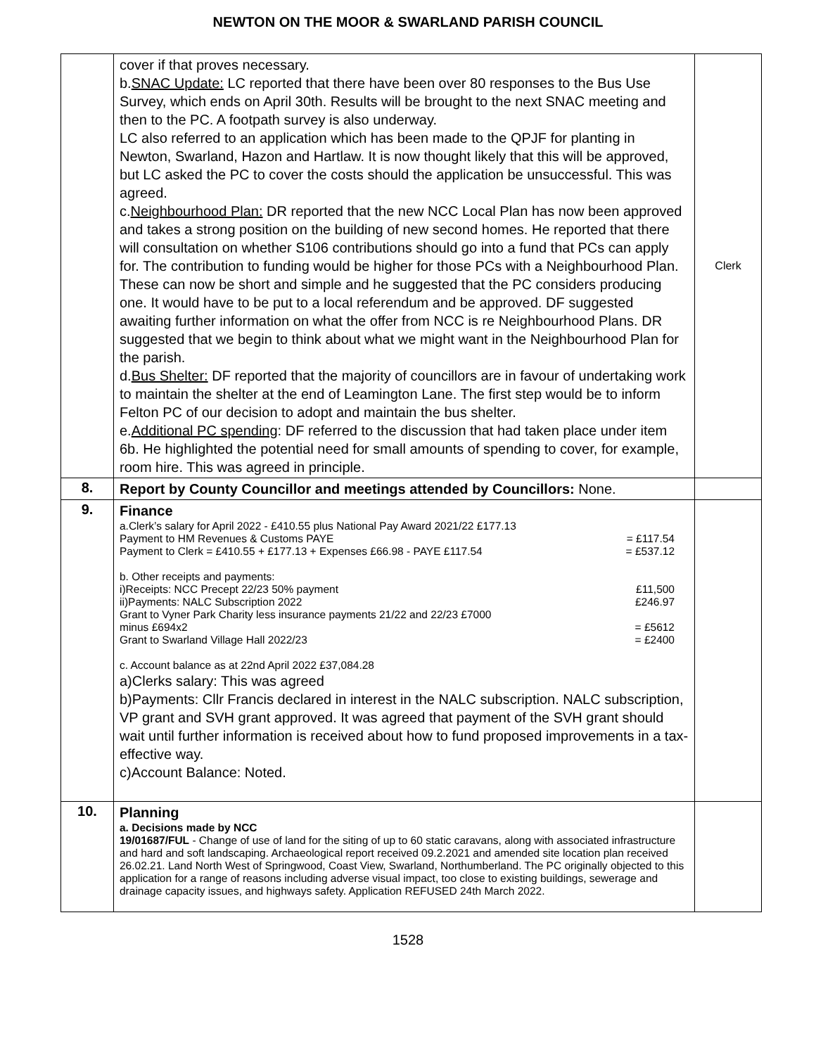NEWTON ON THE MOOR & SWARLAND PARISH COUNCIL
| | cover if that proves necessary. b. SNAC Update: LC reported that there have been over 80 responses to the Bus Use Survey, which ends on April 30th. Results will be brought to the next SNAC meeting and then to the PC. A footpath survey is also underway. LC also referred to an application which has been made to the QPJF for planting in Newton, Swarland, Hazon and Hartlaw. It is now thought likely that this will be approved, but LC asked the PC to cover the costs should the application be unsuccessful. This was agreed. c. Neighbourhood Plan: DR reported that the new NCC Local Plan has now been approved and takes a strong position on the building of new second homes. He reported that there will consultation on whether S106 contributions should go into a fund that PCs can apply for. The contribution to funding would be higher for those PCs with a Neighbourhood Plan. These can now be short and simple and he suggested that the PC considers producing one. It would have to be put to a local referendum and be approved. DF suggested awaiting further information on what the offer from NCC is re Neighbourhood Plans. DR suggested that we begin to think about what we might want in the Neighbourhood Plan for the parish. d. Bus Shelter: DF reported that the majority of councillors are in favour of undertaking work to maintain the shelter at the end of Leamington Lane. The first step would be to inform Felton PC of our decision to adopt and maintain the bus shelter. e. Additional PC spending : DF referred to the discussion that had taken place under item 6b. He highlighted the potential need for small amounts of spending to cover, for example, room hire. This was agreed in principle. | Clerk |
| 8. | Report by County Councillor and meetings attended by Councillors: None. | |
| 9. | Finance a.Clerk’s salary for April 2022 - £410.55 plus National Pay Award 2021/22 £177.13 Payment to HM Revenues & Customs PAYE = £117.54 Payment to Clerk = £410.55 + £177.13 + Expenses £66.98 - PAYE £117.54 = £537.12 b. Other receipts and payments: i)Receipts: NCC Precept 22/23 50% payment £11,500 ii)Payments: NALC Subscription 2022 £246.97 Grant to Vyner Park Charity less insurance payments 21/22 and 22/23 £7000 minus £694x2 = £5612 Grant to Swarland Village Hall 2022/23 = £2400 c. Account balance as at 22nd April 2022 £37,084.28 a)Clerks salary: This was agreed b)Payments: Cllr Francis declared in interest in the NALC subscription. NALC subscription, VP grant and SVH grant approved. It was agreed that payment of the SVH grant should wait until further information is received about how to fund proposed improvements in a tax-effective way. c)Account Balance: Noted. | |
| 10. | Planning a. Decisions made by NCC 19/01687/FUL - Change of use of land for the siting of up to 60 static caravans, along with associated infrastructure and hard and soft landscaping. Archaeological report received 09.2.2021 and amended site location plan received 26.02.21. Land North West of Springwood, Coast View, Swarland, Northumberland. The PC originally objected to this application for a range of reasons including adverse visual impact, too close to existing buildings, sewerage and drainage capacity issues, and highways safety. Application REFUSED 24th March 2022. | |
1528